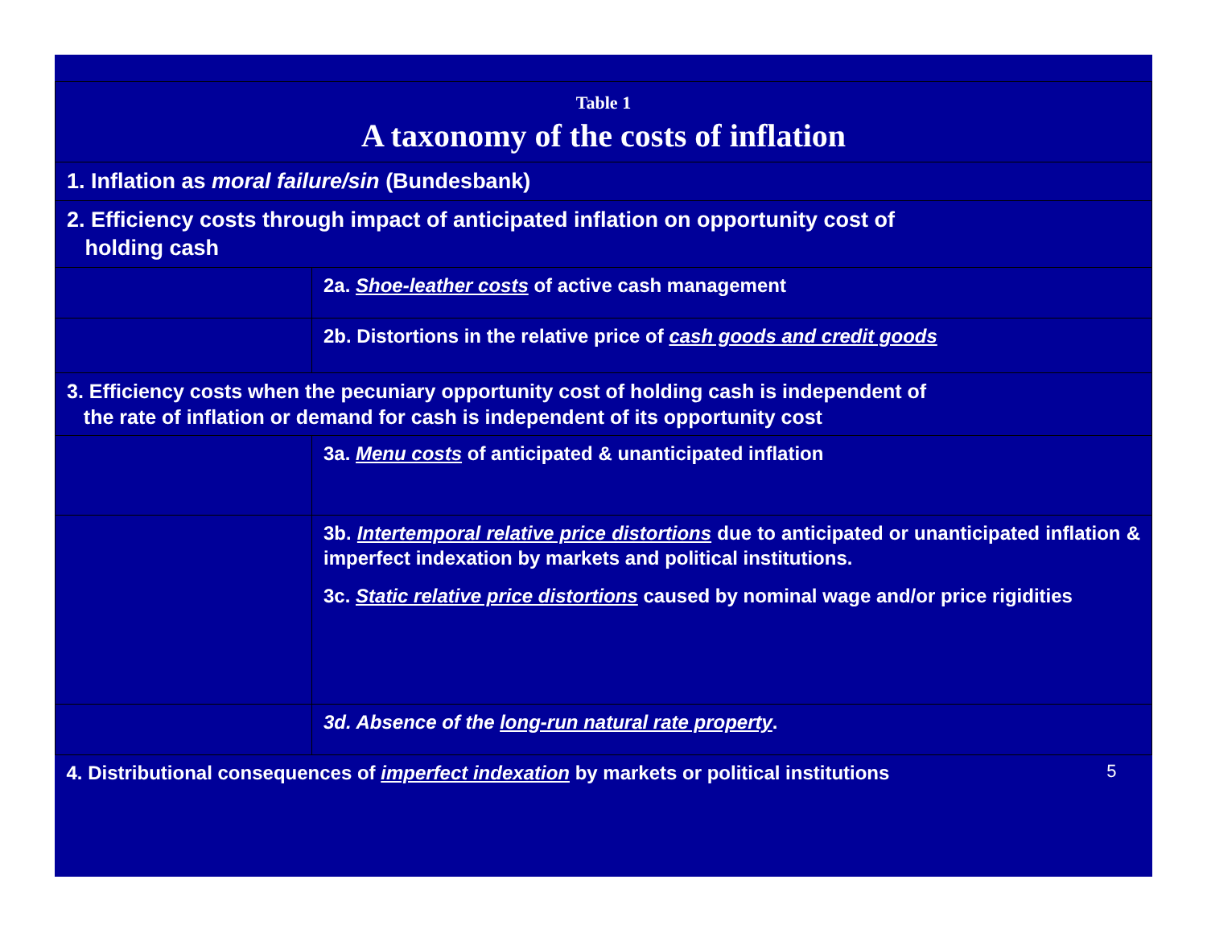| Table 1 A taxonomy of the costs of inflation | |
| 1. Inflation as moral failure/sin (Bundesbank) | |
| 2. Efficiency costs through impact of anticipated inflation on opportunity cost of holding cash | |
| | 2a. Shoe-leather costs of active cash management |
| | 2b. Distortions in the relative price of cash goods and credit goods |
| 3. Efficiency costs when the pecuniary opportunity cost of holding cash is independent of the rate of inflation or demand for cash is independent of its opportunity cost | |
| | 3a. Menu costs of anticipated & unanticipated inflation |
| | 3b. Intertemporal relative price distortions due to anticipated or unanticipated inflation & imperfect indexation by markets and political institutions. 3c. Static relative price distortions caused by nominal wage and/or price rigidities |
| | 3d. Absence of the long-run natural rate property . |
| 4. Distributional consequences of imperfect indexation by markets or political institutions 5 | |